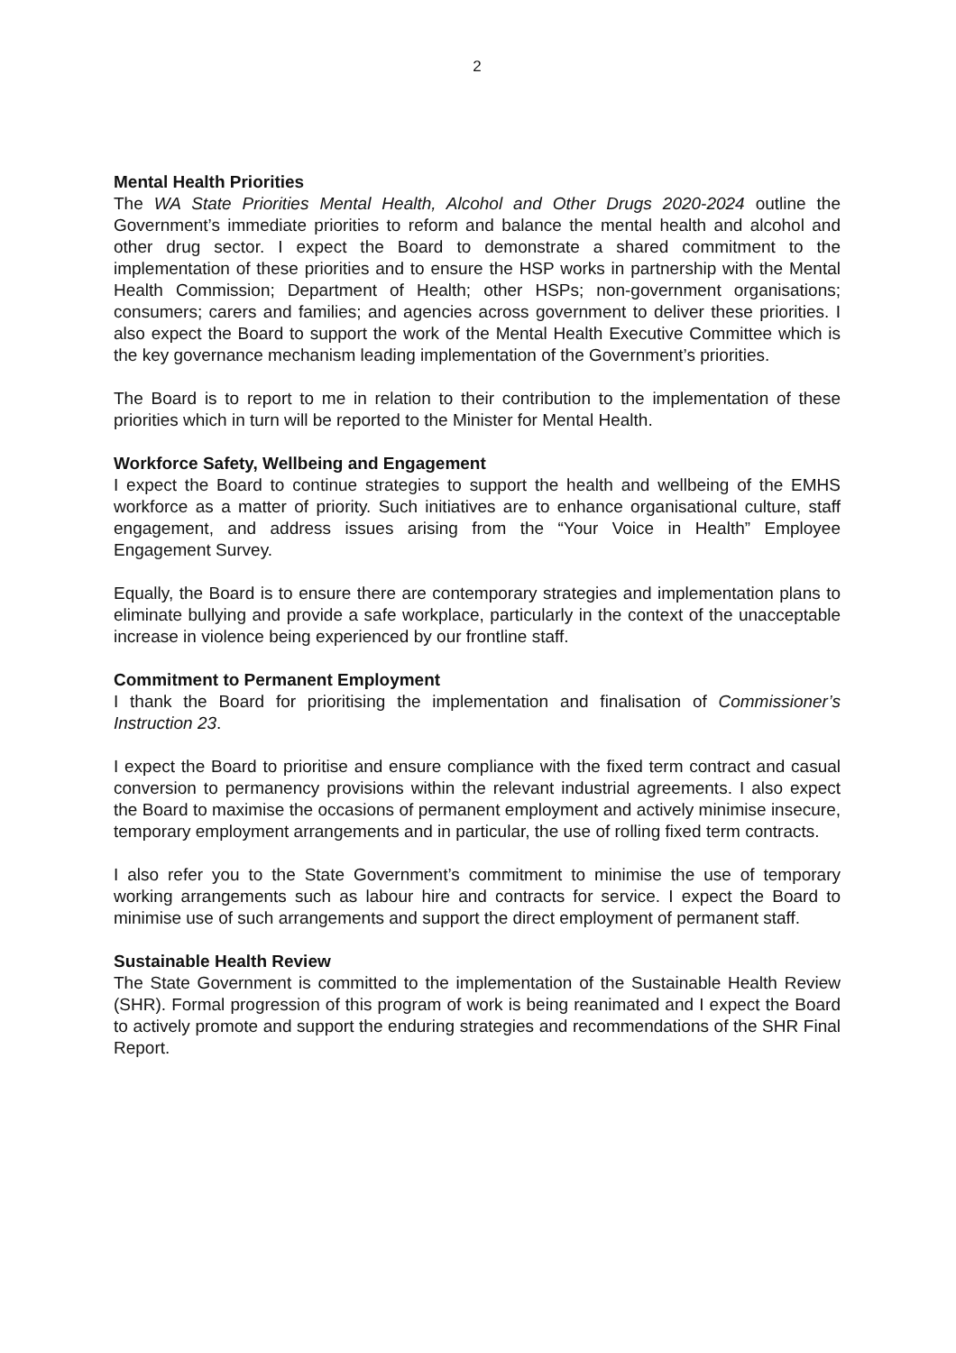2
Mental Health Priorities
The WA State Priorities Mental Health, Alcohol and Other Drugs 2020-2024 outline the Government’s immediate priorities to reform and balance the mental health and alcohol and other drug sector. I expect the Board to demonstrate a shared commitment to the implementation of these priorities and to ensure the HSP works in partnership with the Mental Health Commission; Department of Health; other HSPs; non-government organisations; consumers; carers and families; and agencies across government to deliver these priorities. I also expect the Board to support the work of the Mental Health Executive Committee which is the key governance mechanism leading implementation of the Government’s priorities.
The Board is to report to me in relation to their contribution to the implementation of these priorities which in turn will be reported to the Minister for Mental Health.
Workforce Safety, Wellbeing and Engagement
I expect the Board to continue strategies to support the health and wellbeing of the EMHS workforce as a matter of priority. Such initiatives are to enhance organisational culture, staff engagement, and address issues arising from the “Your Voice in Health” Employee Engagement Survey.
Equally, the Board is to ensure there are contemporary strategies and implementation plans to eliminate bullying and provide a safe workplace, particularly in the context of the unacceptable increase in violence being experienced by our frontline staff.
Commitment to Permanent Employment
I thank the Board for prioritising the implementation and finalisation of Commissioner’s Instruction 23.
I expect the Board to prioritise and ensure compliance with the fixed term contract and casual conversion to permanency provisions within the relevant industrial agreements. I also expect the Board to maximise the occasions of permanent employment and actively minimise insecure, temporary employment arrangements and in particular, the use of rolling fixed term contracts.
I also refer you to the State Government’s commitment to minimise the use of temporary working arrangements such as labour hire and contracts for service. I expect the Board to minimise use of such arrangements and support the direct employment of permanent staff.
Sustainable Health Review
The State Government is committed to the implementation of the Sustainable Health Review (SHR). Formal progression of this program of work is being reanimated and I expect the Board to actively promote and support the enduring strategies and recommendations of the SHR Final Report.